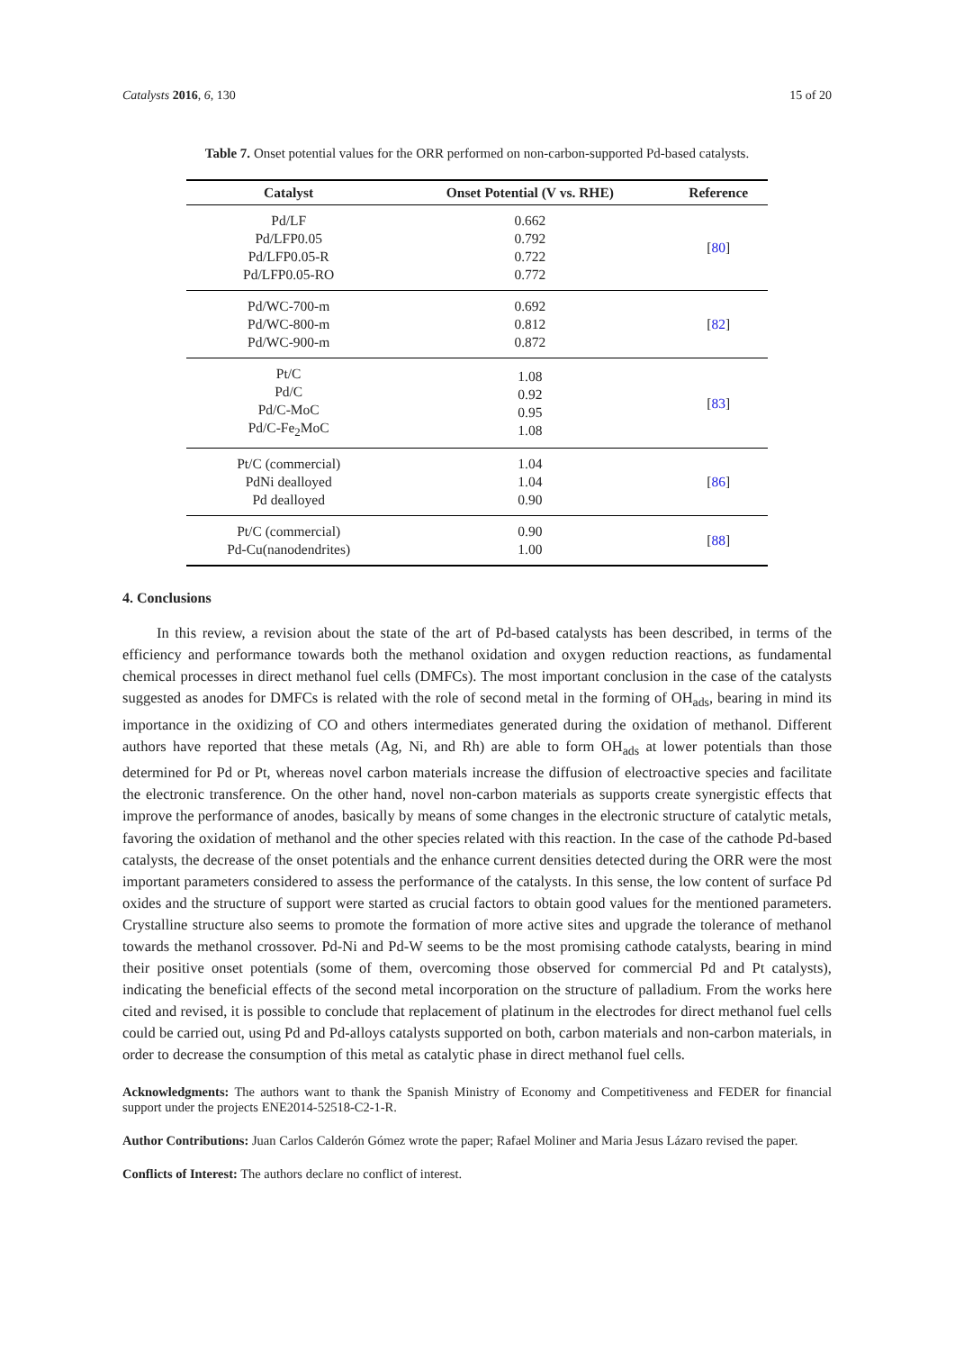Catalysts 2016, 6, 130 15 of 20
Table 7. Onset potential values for the ORR performed on non-carbon-supported Pd-based catalysts.
| Catalyst | Onset Potential (V vs. RHE) | Reference |
| --- | --- | --- |
| Pd/LF Pd/LFP0.05 Pd/LFP0.05-R Pd/LFP0.05-RO | 0.662 0.792 0.722 0.772 | [ 80 ] |
| Pd/WC-700-m Pd/WC-800-m Pd/WC-900-m | 0.692 0.812 0.872 | [ 82 ] |
| Pt/C Pd/C Pd/C-MoC Pd/C-Fe<sub>2</sub>MoC | 1.08 0.92 0.95 1.08 | [ 83 ] |
| Pt/C (commercial) PdNi dealloyed Pd dealloyed | 1.04 1.04 0.90 | [ 86 ] |
| Pt/C (commercial) Pd-Cu(nanodendrites) | 0.90 1.00 | [ 88 ] |
4. Conclusions
In this review, a revision about the state of the art of Pd-based catalysts has been described, in terms of the efficiency and performance towards both the methanol oxidation and oxygen reduction reactions, as fundamental chemical processes in direct methanol fuel cells (DMFCs). The most important conclusion in the case of the catalysts suggested as anodes for DMFCs is related with the role of second metal in the forming of OH<sub>ads</sub>, bearing in mind its importance in the oxidizing of CO and others intermediates generated during the oxidation of methanol. Different authors have reported that these metals (Ag, Ni, and Rh) are able to form OH<sub>ads</sub> at lower potentials than those determined for Pd or Pt, whereas novel carbon materials increase the diffusion of electroactive species and facilitate the electronic transference. On the other hand, novel non-carbon materials as supports create synergistic effects that improve the performance of anodes, basically by means of some changes in the electronic structure of catalytic metals, favoring the oxidation of methanol and the other species related with this reaction. In the case of the cathode Pd-based catalysts, the decrease of the onset potentials and the enhance current densities detected during the ORR were the most important parameters considered to assess the performance of the catalysts. In this sense, the low content of surface Pd oxides and the structure of support were started as crucial factors to obtain good values for the mentioned parameters. Crystalline structure also seems to promote the formation of more active sites and upgrade the tolerance of methanol towards the methanol crossover. Pd-Ni and Pd-W seems to be the most promising cathode catalysts, bearing in mind their positive onset potentials (some of them, overcoming those observed for commercial Pd and Pt catalysts), indicating the beneficial effects of the second metal incorporation on the structure of palladium. From the works here cited and revised, it is possible to conclude that replacement of platinum in the electrodes for direct methanol fuel cells could be carried out, using Pd and Pd-alloys catalysts supported on both, carbon materials and non-carbon materials, in order to decrease the consumption of this metal as catalytic phase in direct methanol fuel cells.
Acknowledgments: The authors want to thank the Spanish Ministry of Economy and Competitiveness and FEDER for financial support under the projects ENE2014-52518-C2-1-R.
Author Contributions: Juan Carlos Calderón Gómez wrote the paper; Rafael Moliner and Maria Jesus Lázaro revised the paper.
Conflicts of Interest: The authors declare no conflict of interest.